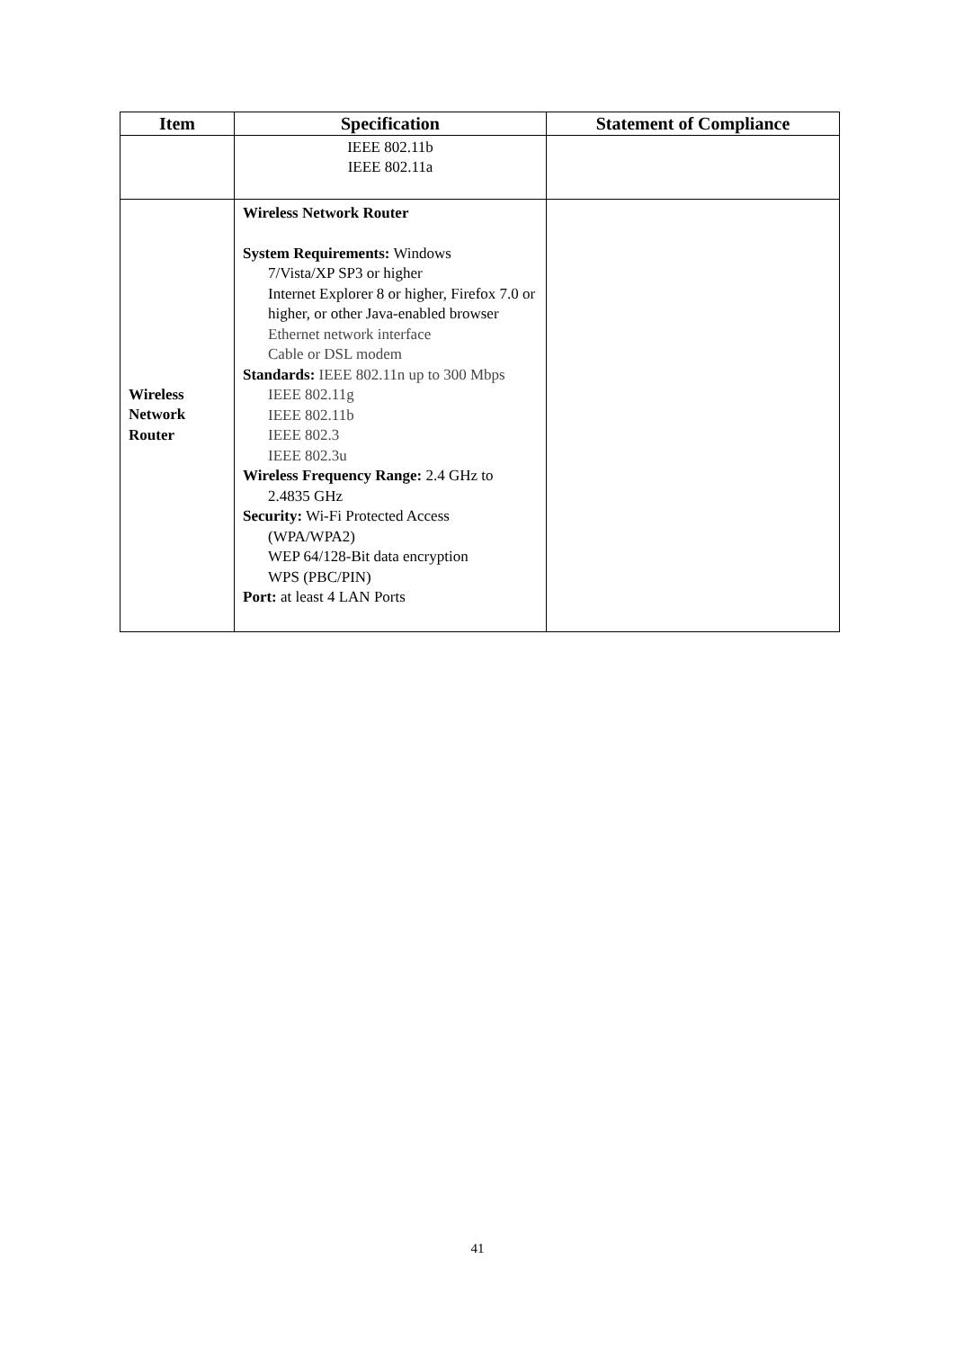| Item | Specification | Statement of Compliance |
| --- | --- | --- |
| | IEEE 802.11b IEEE 802.11a | |
| Wireless Network Router | Wireless Network Router System Requirements: Windows 7/Vista/XP SP3 or higher Internet Explorer 8 or higher, Firefox 7.0 or higher, or other Java-enabled browser Ethernet network interface Cable or DSL modem Standards: IEEE 802.11n up to 300 Mbps IEEE 802.11g IEEE 802.11b IEEE 802.3 IEEE 802.3u Wireless Frequency Range: 2.4 GHz to 2.4835 GHz Security: Wi-Fi Protected Access (WPA/WPA2) WEP 64/128-Bit data encryption WPS (PBC/PIN) Port: at least 4 LAN Ports | |
41